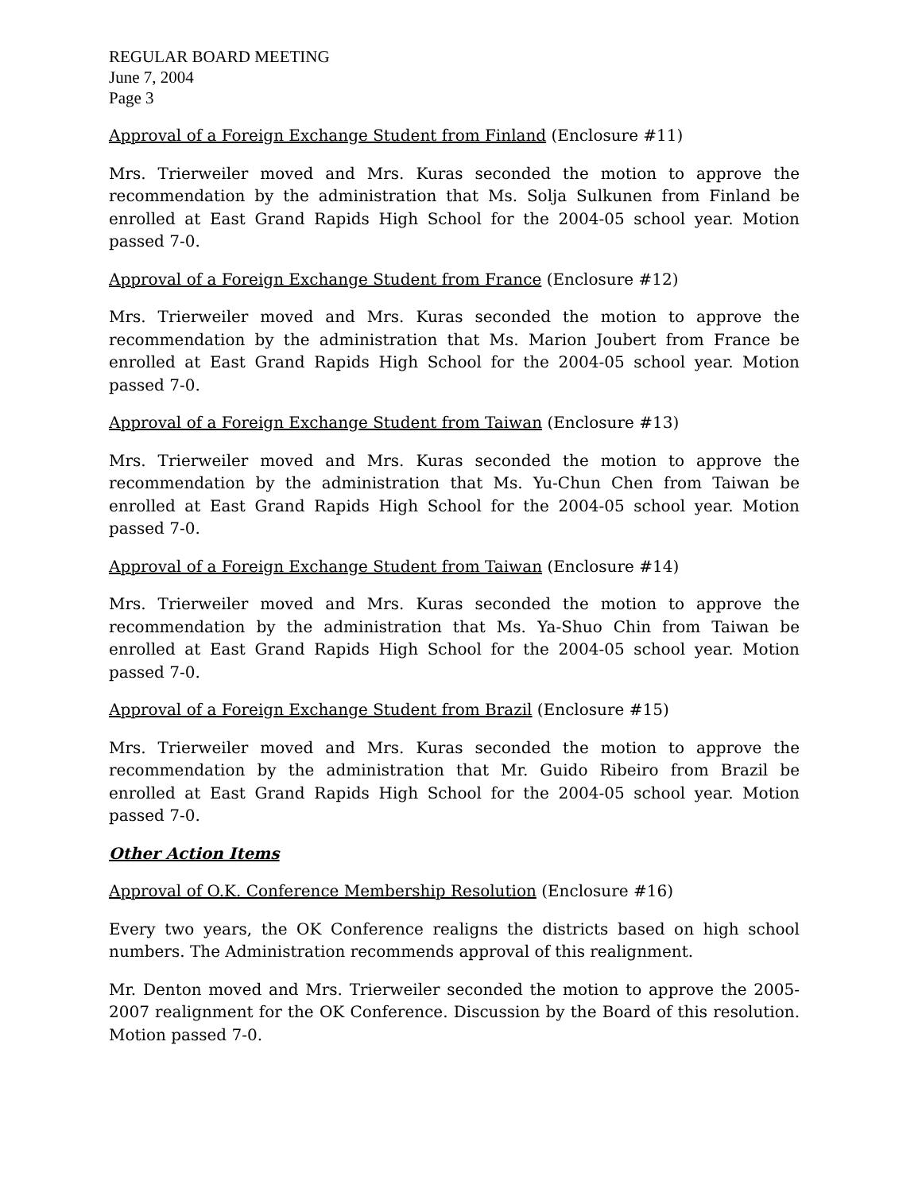REGULAR BOARD MEETING
June 7, 2004
Page 3
Approval of a Foreign Exchange Student from Finland (Enclosure #11)
Mrs. Trierweiler moved and Mrs. Kuras seconded the motion to approve the recommendation by the administration that Ms. Solja Sulkunen from Finland be enrolled at East Grand Rapids High School for the 2004-05 school year. Motion passed 7-0.
Approval of a Foreign Exchange Student from France (Enclosure #12)
Mrs. Trierweiler moved and Mrs. Kuras seconded the motion to approve the recommendation by the administration that Ms. Marion Joubert from France be enrolled at East Grand Rapids High School for the 2004-05 school year. Motion passed 7-0.
Approval of a Foreign Exchange Student from Taiwan (Enclosure #13)
Mrs. Trierweiler moved and Mrs. Kuras seconded the motion to approve the recommendation by the administration that Ms. Yu-Chun Chen from Taiwan be enrolled at East Grand Rapids High School for the 2004-05 school year. Motion passed 7-0.
Approval of a Foreign Exchange Student from Taiwan (Enclosure #14)
Mrs. Trierweiler moved and Mrs. Kuras seconded the motion to approve the recommendation by the administration that Ms. Ya-Shuo Chin from Taiwan be enrolled at East Grand Rapids High School for the 2004-05 school year. Motion passed 7-0.
Approval of a Foreign Exchange Student from Brazil (Enclosure #15)
Mrs. Trierweiler moved and Mrs. Kuras seconded the motion to approve the recommendation by the administration that Mr. Guido Ribeiro from Brazil be enrolled at East Grand Rapids High School for the 2004-05 school year. Motion passed 7-0.
Other Action Items
Approval of O.K. Conference Membership Resolution (Enclosure #16)
Every two years, the OK Conference realigns the districts based on high school numbers. The Administration recommends approval of this realignment.
Mr. Denton moved and Mrs. Trierweiler seconded the motion to approve the 2005-2007 realignment for the OK Conference. Discussion by the Board of this resolution. Motion passed 7-0.